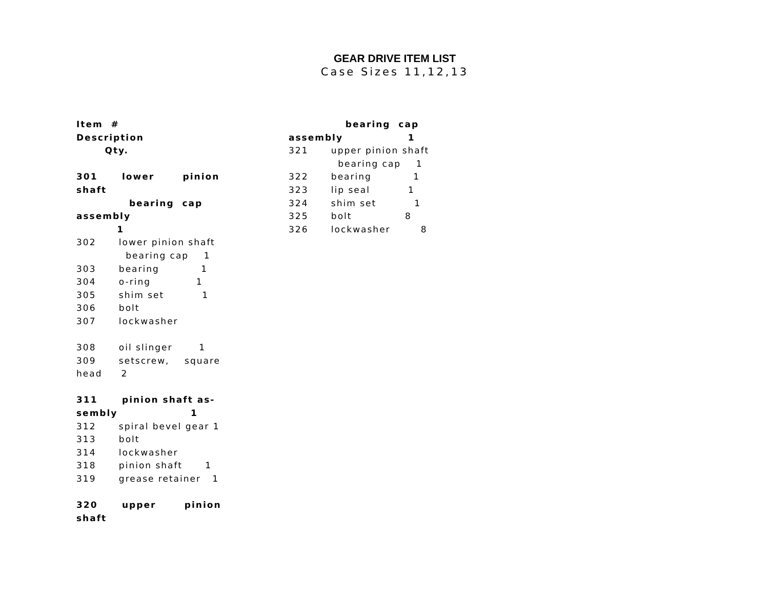GEAR DRIVE ITEM LIST
Case Sizes 11,12,13
Item #
Description
Qty.
301 lower pinion
shaft
bearing cap
assembly
1
302 lower pinion shaft
bearing cap 1
303 bearing 1
304 o-ring 1
305 shim set 1
306 bolt
307 lockwasher
308 oil slinger 1
309 setscrew, square
head 2
311 pinion shaft as-
sembly 1
312 spiral bevel gear 1
313 bolt
314 lockwasher
318 pinion shaft 1
319 grease retainer 1
320 upper pinion
shaft
bearing cap
assembly 1
321 upper pinion shaft
bearing cap 1
322 bearing 1
323 lip seal 1
324 shim set 1
325 bolt 8
326 lockwasher 8